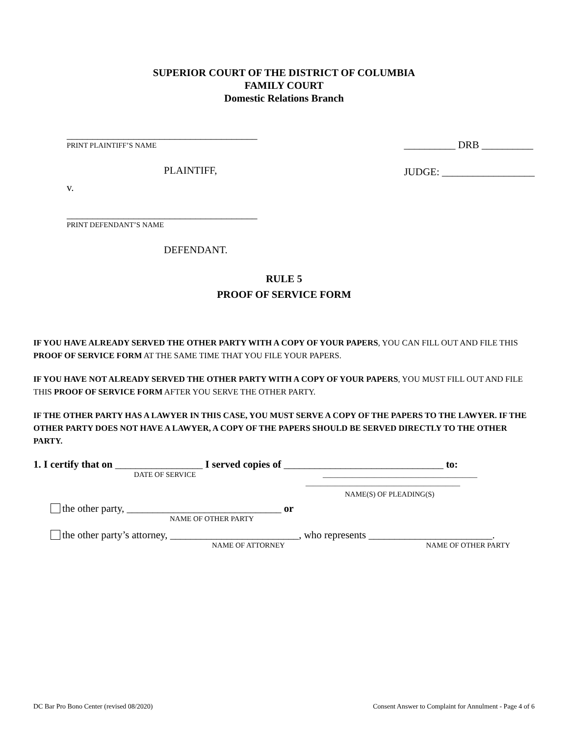SUPERIOR COURT OF THE DISTRICT OF COLUMBIA
FAMILY COURT
Domestic Relations Branch
_____________________________________
PRINT PLAINTIFF’S NAME
PLAINTIFF,
v.
_____________________________________
PRINT DEFENDANT’S NAME
DEFENDANT.
__________ DRB __________
JUDGE: __________________
RULE 5
PROOF OF SERVICE FORM
IF YOU HAVE ALREADY SERVED THE OTHER PARTY WITH A COPY OF YOUR PAPERS, YOU CAN FILL OUT AND FILE THIS PROOF OF SERVICE FORM AT THE SAME TIME THAT YOU FILE YOUR PAPERS.
IF YOU HAVE NOT ALREADY SERVED THE OTHER PARTY WITH A COPY OF YOUR PAPERS, YOU MUST FILL OUT AND FILE THIS PROOF OF SERVICE FORM AFTER YOU SERVE THE OTHER PARTY.
IF THE OTHER PARTY HAS A LAWYER IN THIS CASE, YOU MUST SERVE A COPY OF THE PAPERS TO THE LAWYER. IF THE OTHER PARTY DOES NOT HAVE A LAWYER, A COPY OF THE PAPERS SHOULD BE SERVED DIRECTLY TO THE OTHER PARTY.
1. I certify that on _________________ I served copies of _______________________________ to:
DATE OF SERVICE __________________________________________
__________________________________________
NAME(S) OF PLEADING(S)
the other party, ______________________________ or
NAME OF OTHER PARTY
the other party’s attorney, _________________________, who represents ________________________.
NAME OF ATTORNEY NAME OF OTHER PARTY
DC Bar Pro Bono Center (revised 08/2020) Consent Answer to Complaint for Annulment - Page 4 of 6